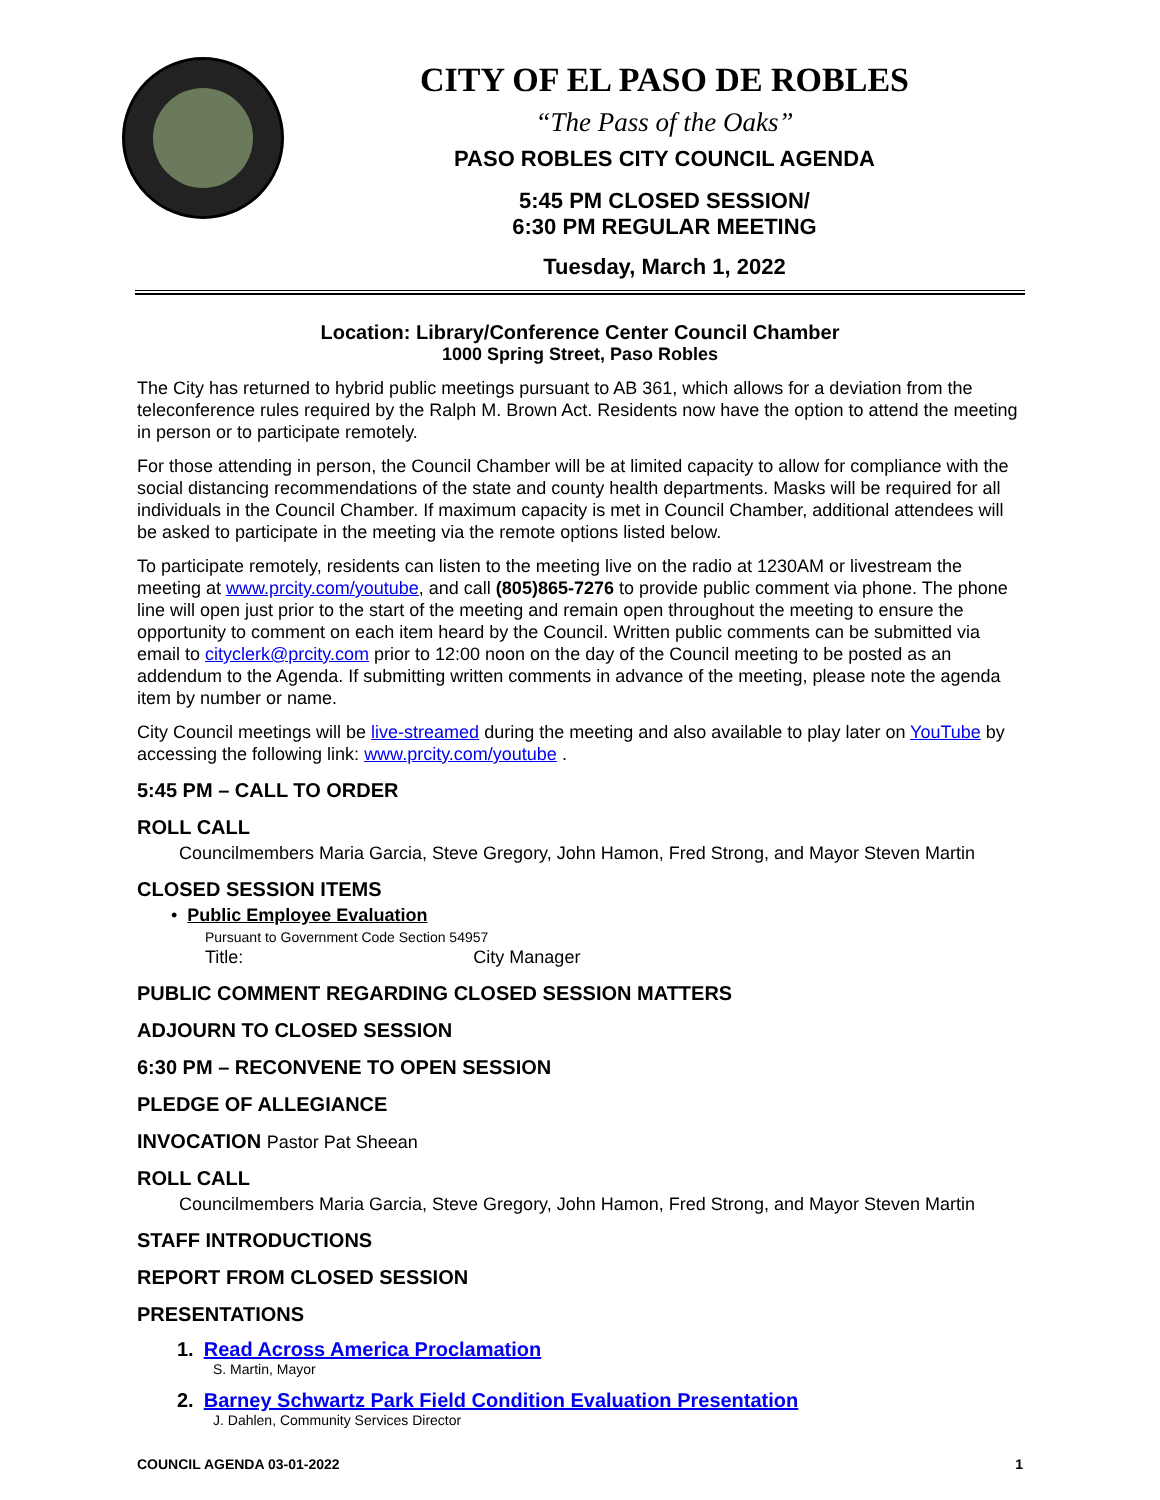CITY OF EL PASO DE ROBLES
“The Pass of the Oaks”
PASO ROBLES CITY COUNCIL AGENDA
5:45 PM CLOSED SESSION/
6:30 PM REGULAR MEETING
Tuesday, March 1, 2022
Location: Library/Conference Center Council Chamber
1000 Spring Street, Paso Robles
The City has returned to hybrid public meetings pursuant to AB 361, which allows for a deviation from the teleconference rules required by the Ralph M. Brown Act. Residents now have the option to attend the meeting in person or to participate remotely.
For those attending in person, the Council Chamber will be at limited capacity to allow for compliance with the social distancing recommendations of the state and county health departments. Masks will be required for all individuals in the Council Chamber. If maximum capacity is met in Council Chamber, additional attendees will be asked to participate in the meeting via the remote options listed below.
To participate remotely, residents can listen to the meeting live on the radio at 1230AM or livestream the meeting at www.prcity.com/youtube, and call (805)865-7276 to provide public comment via phone. The phone line will open just prior to the start of the meeting and remain open throughout the meeting to ensure the opportunity to comment on each item heard by the Council. Written public comments can be submitted via email to cityclerk@prcity.com prior to 12:00 noon on the day of the Council meeting to be posted as an addendum to the Agenda. If submitting written comments in advance of the meeting, please note the agenda item by number or name.
City Council meetings will be live-streamed during the meeting and also available to play later on YouTube by accessing the following link: www.prcity.com/youtube .
5:45 PM – CALL TO ORDER
ROLL CALL
Councilmembers Maria Garcia, Steve Gregory, John Hamon, Fred Strong, and Mayor Steven Martin
CLOSED SESSION ITEMS
• Public Employee Evaluation
Pursuant to Government Code Section 54957
Title: City Manager
PUBLIC COMMENT REGARDING CLOSED SESSION MATTERS
ADJOURN TO CLOSED SESSION
6:30 PM – RECONVENE TO OPEN SESSION
PLEDGE OF ALLEGIANCE
INVOCATION Pastor Pat Sheean
ROLL CALL
Councilmembers Maria Garcia, Steve Gregory, John Hamon, Fred Strong, and Mayor Steven Martin
STAFF INTRODUCTIONS
REPORT FROM CLOSED SESSION
PRESENTATIONS
1. Read Across America Proclamation
S. Martin, Mayor
2. Barney Schwartz Park Field Condition Evaluation Presentation
J. Dahlen, Community Services Director
COUNCIL AGENDA 03-01-2022 1